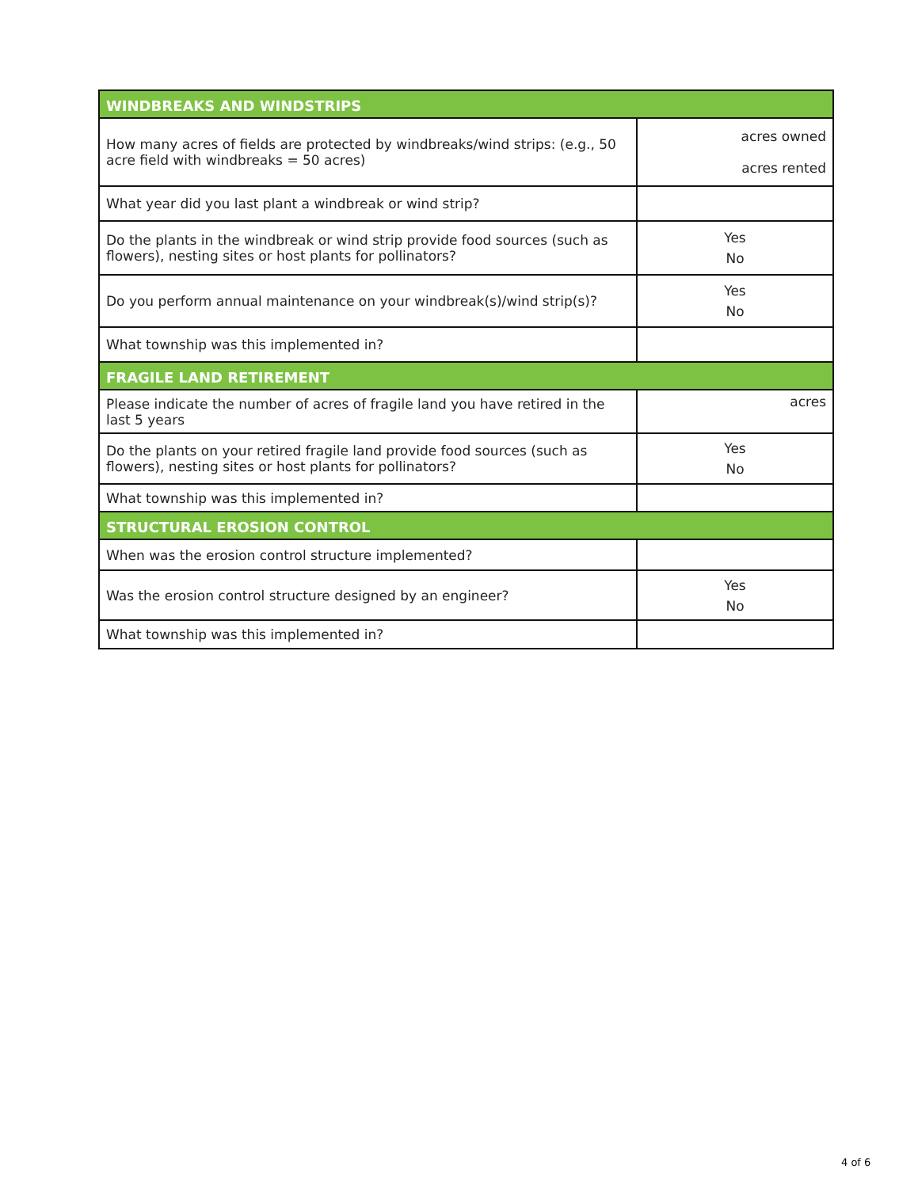| WINDBREAKS AND WINDSTRIPS | |
| How many acres of fields are protected by windbreaks/wind strips: (e.g., 50 acre field with windbreaks = 50 acres) | acres owned acres rented |
| What year did you last plant a windbreak or wind strip? | |
| Do the plants in the windbreak or wind strip provide food sources (such as flowers), nesting sites or host plants for pollinators? | Yes No |
| Do you perform annual maintenance on your windbreak(s)/wind strip(s)? | Yes No |
| What township was this implemented in? | |
| FRAGILE LAND RETIREMENT | |
| Please indicate the number of acres of fragile land you have retired in the last 5 years | acres |
| Do the plants on your retired fragile land provide food sources (such as flowers), nesting sites or host plants for pollinators? | Yes No |
| What township was this implemented in? | |
| STRUCTURAL EROSION CONTROL | |
| When was the erosion control structure implemented? | |
| Was the erosion control structure designed by an engineer? | Yes No |
| What township was this implemented in? | |
4 of 6